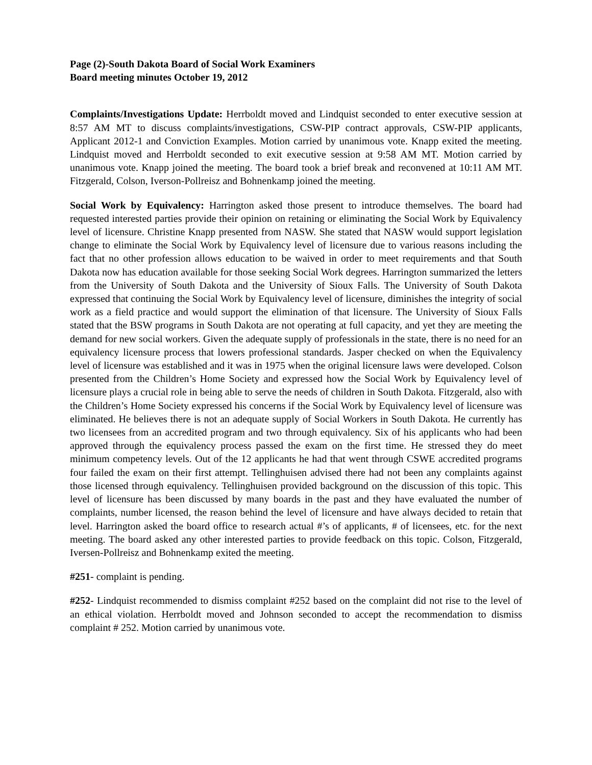Page (2)-South Dakota Board of Social Work Examiners
Board meeting minutes October 19, 2012
Complaints/Investigations Update: Herrboldt moved and Lindquist seconded to enter executive session at 8:57 AM MT to discuss complaints/investigations, CSW-PIP contract approvals, CSW-PIP applicants, Applicant 2012-1 and Conviction Examples. Motion carried by unanimous vote. Knapp exited the meeting. Lindquist moved and Herrboldt seconded to exit executive session at 9:58 AM MT. Motion carried by unanimous vote. Knapp joined the meeting. The board took a brief break and reconvened at 10:11 AM MT. Fitzgerald, Colson, Iverson-Pollreisz and Bohnenkamp joined the meeting.
Social Work by Equivalency: Harrington asked those present to introduce themselves. The board had requested interested parties provide their opinion on retaining or eliminating the Social Work by Equivalency level of licensure. Christine Knapp presented from NASW. She stated that NASW would support legislation change to eliminate the Social Work by Equivalency level of licensure due to various reasons including the fact that no other profession allows education to be waived in order to meet requirements and that South Dakota now has education available for those seeking Social Work degrees. Harrington summarized the letters from the University of South Dakota and the University of Sioux Falls. The University of South Dakota expressed that continuing the Social Work by Equivalency level of licensure, diminishes the integrity of social work as a field practice and would support the elimination of that licensure. The University of Sioux Falls stated that the BSW programs in South Dakota are not operating at full capacity, and yet they are meeting the demand for new social workers. Given the adequate supply of professionals in the state, there is no need for an equivalency licensure process that lowers professional standards. Jasper checked on when the Equivalency level of licensure was established and it was in 1975 when the original licensure laws were developed. Colson presented from the Children’s Home Society and expressed how the Social Work by Equivalency level of licensure plays a crucial role in being able to serve the needs of children in South Dakota. Fitzgerald, also with the Children’s Home Society expressed his concerns if the Social Work by Equivalency level of licensure was eliminated. He believes there is not an adequate supply of Social Workers in South Dakota. He currently has two licensees from an accredited program and two through equivalency. Six of his applicants who had been approved through the equivalency process passed the exam on the first time. He stressed they do meet minimum competency levels. Out of the 12 applicants he had that went through CSWE accredited programs four failed the exam on their first attempt. Tellinghuisen advised there had not been any complaints against those licensed through equivalency. Tellinghuisen provided background on the discussion of this topic. This level of licensure has been discussed by many boards in the past and they have evaluated the number of complaints, number licensed, the reason behind the level of licensure and have always decided to retain that level. Harrington asked the board office to research actual #’s of applicants, # of licensees, etc. for the next meeting. The board asked any other interested parties to provide feedback on this topic. Colson, Fitzgerald, Iversen-Pollreisz and Bohnenkamp exited the meeting.
#251- complaint is pending.
#252- Lindquist recommended to dismiss complaint #252 based on the complaint did not rise to the level of an ethical violation. Herrboldt moved and Johnson seconded to accept the recommendation to dismiss complaint # 252. Motion carried by unanimous vote.